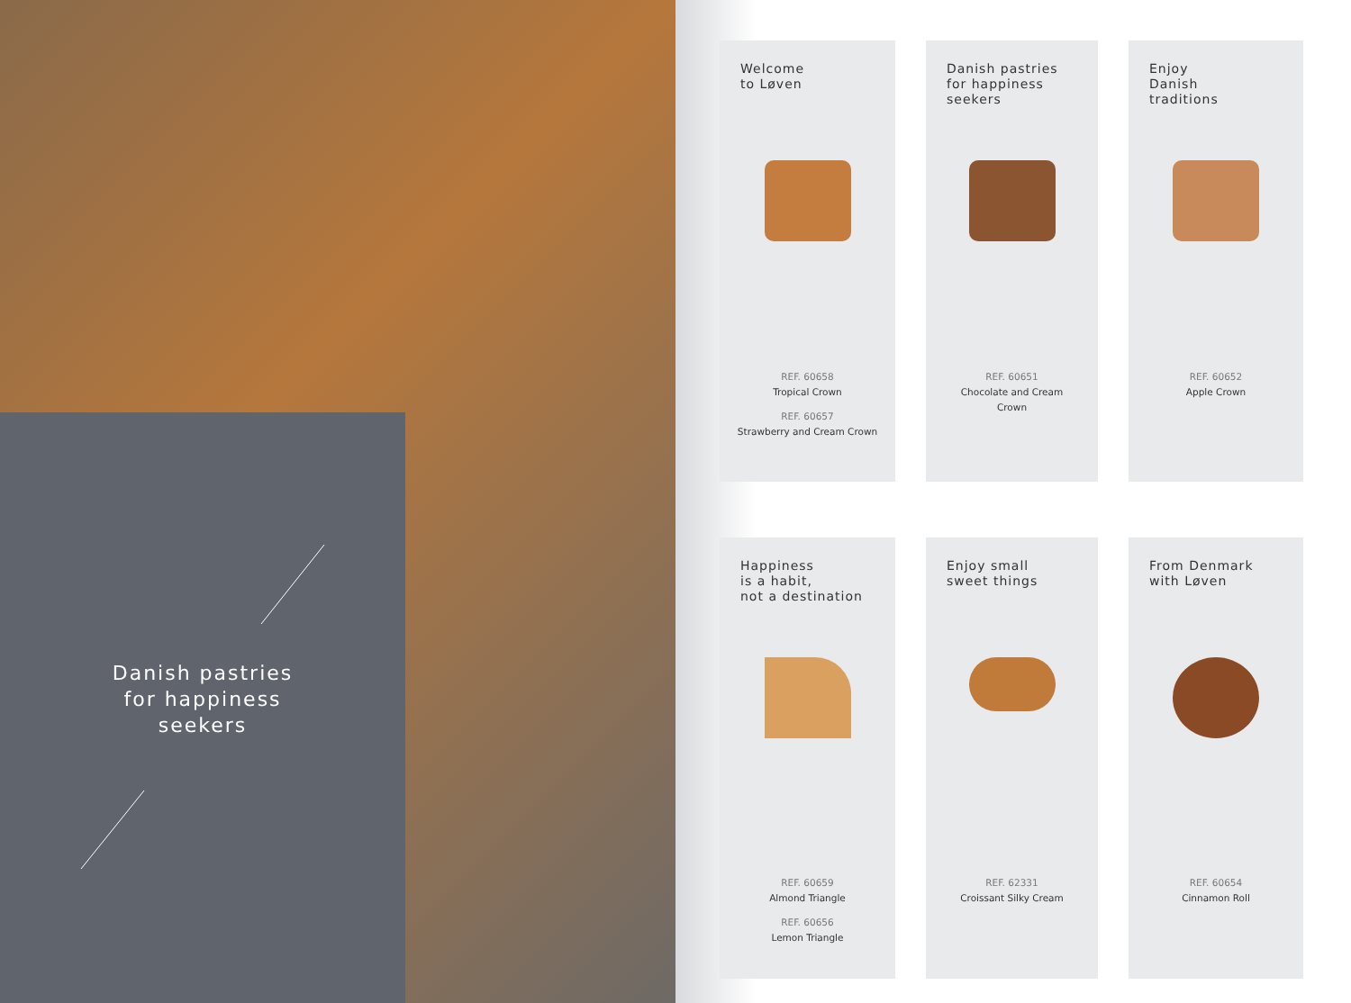Danish pastries
for happiness
seekers
Welcome
to Løven
REF. 60658
Tropical Crown
REF. 60657
Strawberry and Cream Crown
Danish pastries
for happiness
seekers
REF. 60651
Chocolate and Cream
Crown
Enjoy
Danish
traditions
REF. 60652
Apple Crown
Happiness
is a habit,
not a destination
REF. 60659
Almond Triangle
REF. 60656
Lemon Triangle
Enjoy small
sweet things
REF. 62331
Croissant Silky Cream
From Denmark
with Løven
REF. 60654
Cinnamon Roll